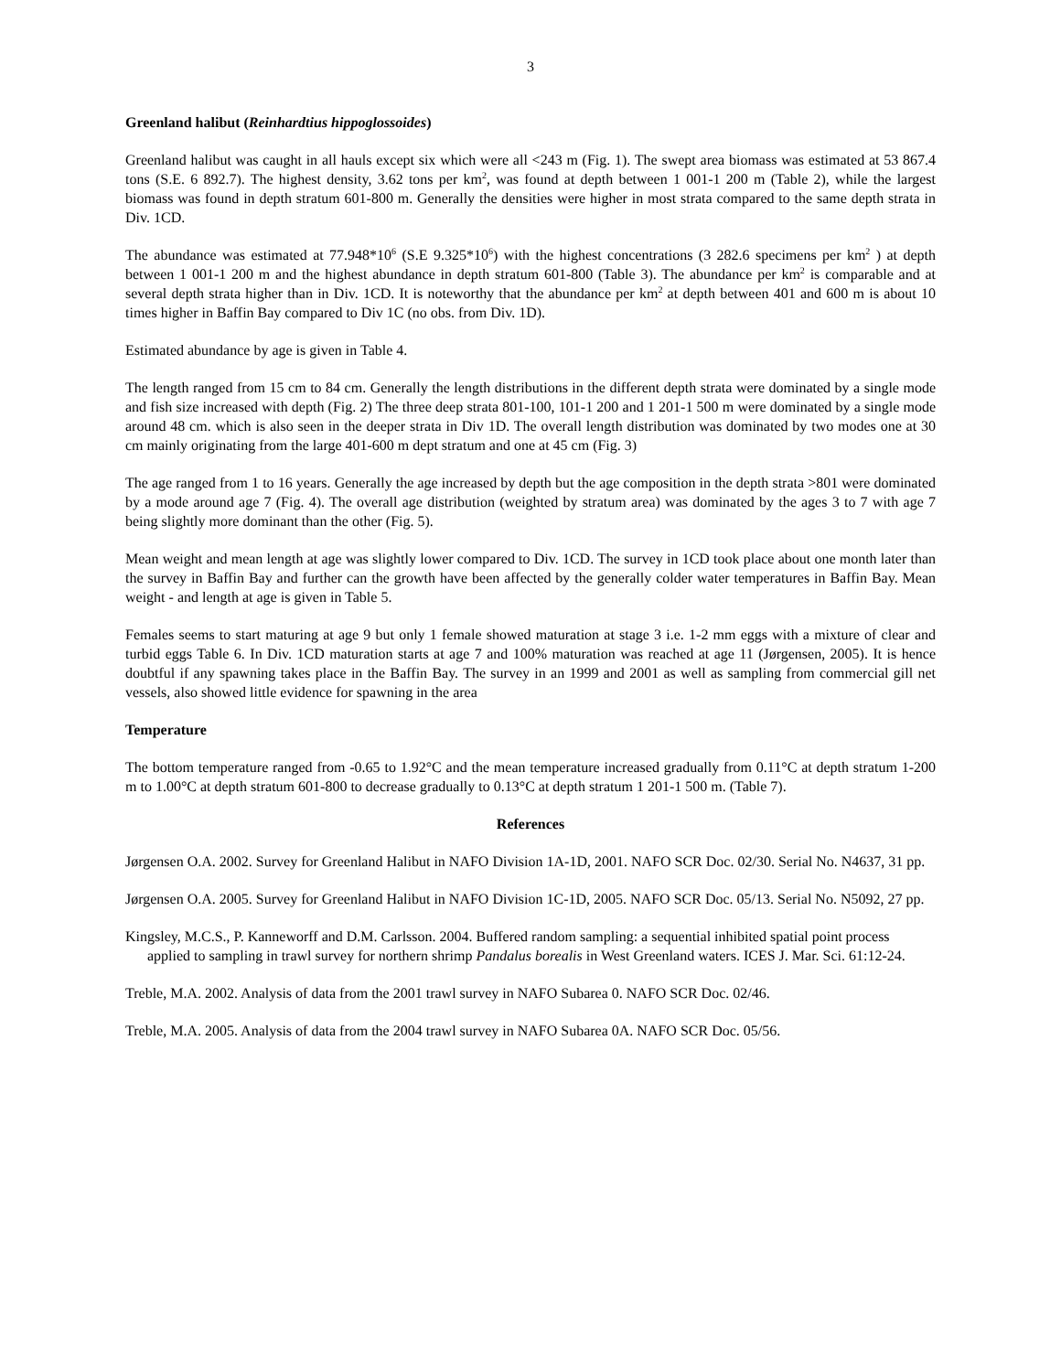3
Greenland halibut (Reinhardtius hippoglossoides)
Greenland halibut was caught in all hauls except six which were all <243 m (Fig. 1). The swept area biomass was estimated at 53 867.4 tons (S.E. 6 892.7). The highest density, 3.62 tons per km<sup>2</sup>, was found at depth between 1 001-1 200 m (Table 2), while the largest biomass was found in depth stratum 601-800 m. Generally the densities were higher in most strata compared to the same depth strata in Div. 1CD.
The abundance was estimated at 77.948*10<sup>6</sup> (S.E 9.325*10<sup>6</sup>) with the highest concentrations (3 282.6 specimens per km<sup>2</sup> ) at depth between 1 001-1 200 m and the highest abundance in depth stratum 601-800 (Table 3). The abundance per km<sup>2</sup> is comparable and at several depth strata higher than in Div. 1CD. It is noteworthy that the abundance per km<sup>2</sup> at depth between 401 and 600 m is about 10 times higher in Baffin Bay compared to Div 1C (no obs. from Div. 1D).
Estimated abundance by age is given in Table 4.
The length ranged from 15 cm to 84 cm. Generally the length distributions in the different depth strata were dominated by a single mode and fish size increased with depth (Fig. 2) The three deep strata 801-100, 101-1 200 and 1 201-1 500 m were dominated by a single mode around 48 cm. which is also seen in the deeper strata in Div 1D. The overall length distribution was dominated by two modes one at 30 cm mainly originating from the large 401-600 m dept stratum and one at 45 cm (Fig. 3)
The age ranged from 1 to 16 years. Generally the age increased by depth but the age composition in the depth strata >801 were dominated by a mode around age 7 (Fig. 4). The overall age distribution (weighted by stratum area) was dominated by the ages 3 to 7 with age 7 being slightly more dominant than the other (Fig. 5).
Mean weight and mean length at age was slightly lower compared to Div. 1CD. The survey in 1CD took place about one month later than the survey in Baffin Bay and further can the growth have been affected by the generally colder water temperatures in Baffin Bay. Mean weight - and length at age is given in Table 5.
Females seems to start maturing at age 9 but only 1 female showed maturation at stage 3 i.e. 1-2 mm eggs with a mixture of clear and turbid eggs Table 6. In Div. 1CD maturation starts at age 7 and 100% maturation was reached at age 11 (Jørgensen, 2005). It is hence doubtful if any spawning takes place in the Baffin Bay. The survey in an 1999 and 2001 as well as sampling from commercial gill net vessels, also showed little evidence for spawning in the area
Temperature
The bottom temperature ranged from -0.65 to 1.92°C and the mean temperature increased gradually from 0.11°C at depth stratum 1-200 m to 1.00°C at depth stratum 601-800 to decrease gradually to 0.13°C at depth stratum 1 201-1 500 m. (Table 7).
References
Jørgensen O.A. 2002. Survey for Greenland Halibut in NAFO Division 1A-1D, 2001. NAFO SCR Doc. 02/30. Serial No. N4637, 31 pp.
Jørgensen O.A. 2005. Survey for Greenland Halibut in NAFO Division 1C-1D, 2005. NAFO SCR Doc. 05/13. Serial No. N5092, 27 pp.
Kingsley, M.C.S., P. Kanneworff and D.M. Carlsson. 2004. Buffered random sampling: a sequential inhibited spatial point process applied to sampling in trawl survey for northern shrimp Pandalus borealis in West Greenland waters. ICES J. Mar. Sci. 61:12-24.
Treble, M.A. 2002. Analysis of data from the 2001 trawl survey in NAFO Subarea 0. NAFO SCR Doc. 02/46.
Treble, M.A. 2005. Analysis of data from the 2004 trawl survey in NAFO Subarea 0A. NAFO SCR Doc. 05/56.